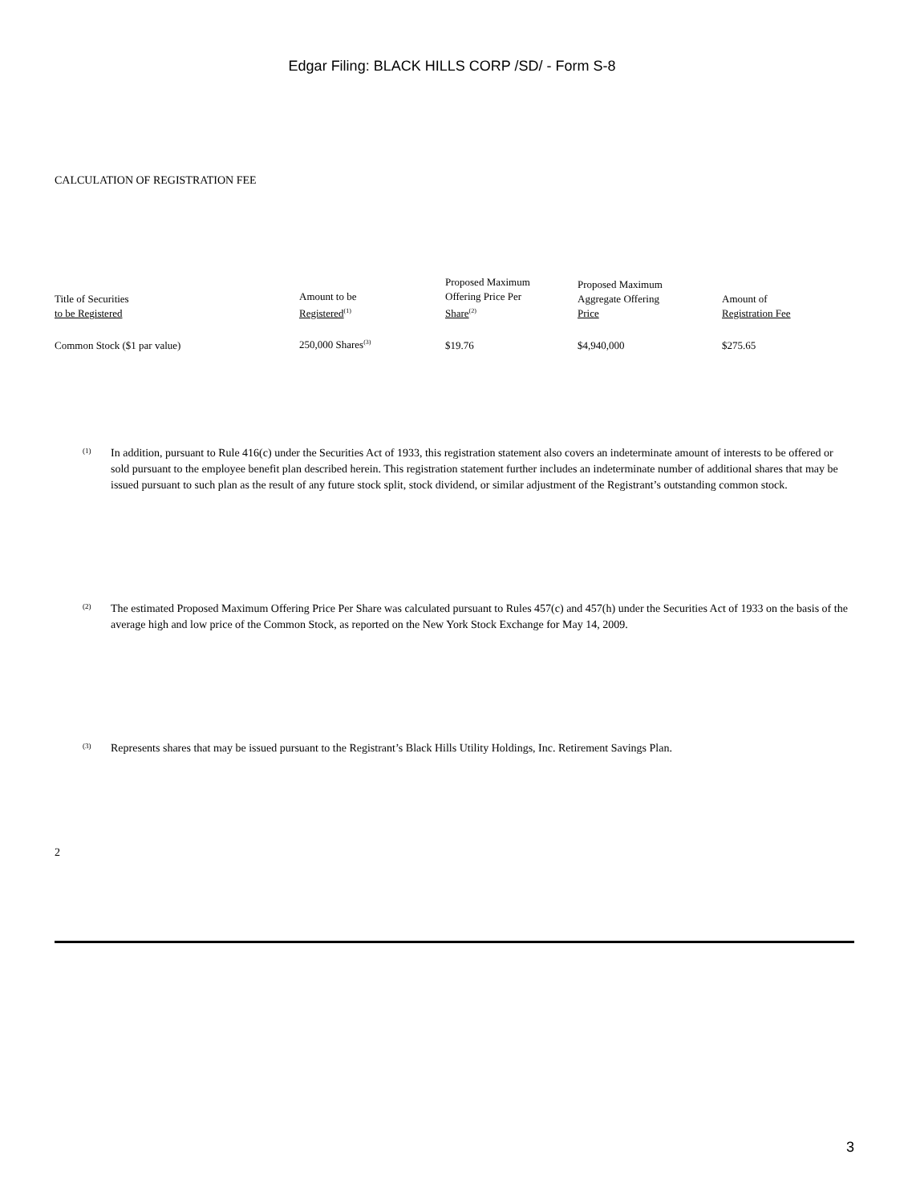Edgar Filing: BLACK HILLS CORP /SD/ - Form S-8
CALCULATION OF REGISTRATION FEE
| Title of Securities to be Registered | Amount to be Registered<sup>(1)</sup> | Proposed Maximum Offering Price Per Share<sup>(2)</sup> | Proposed Maximum Aggregate Offering Price | Amount of Registration Fee |
| --- | --- | --- | --- | --- |
| Common Stock ($1 par value) | 250,000 Shares<sup>(3)</sup> | $19.76 | $4,940,000 | $275.65 |
(1) In addition, pursuant to Rule 416(c) under the Securities Act of 1933, this registration statement also covers an indeterminate amount of interests to be offered or sold pursuant to the employee benefit plan described herein. This registration statement further includes an indeterminate number of additional shares that may be issued pursuant to such plan as the result of any future stock split, stock dividend, or similar adjustment of the Registrant’s outstanding common stock.
(2) The estimated Proposed Maximum Offering Price Per Share was calculated pursuant to Rules 457(c) and 457(h) under the Securities Act of 1933 on the basis of the average high and low price of the Common Stock, as reported on the New York Stock Exchange for May 14, 2009.
(3) Represents shares that may be issued pursuant to the Registrant’s Black Hills Utility Holdings, Inc. Retirement Savings Plan.
2
3